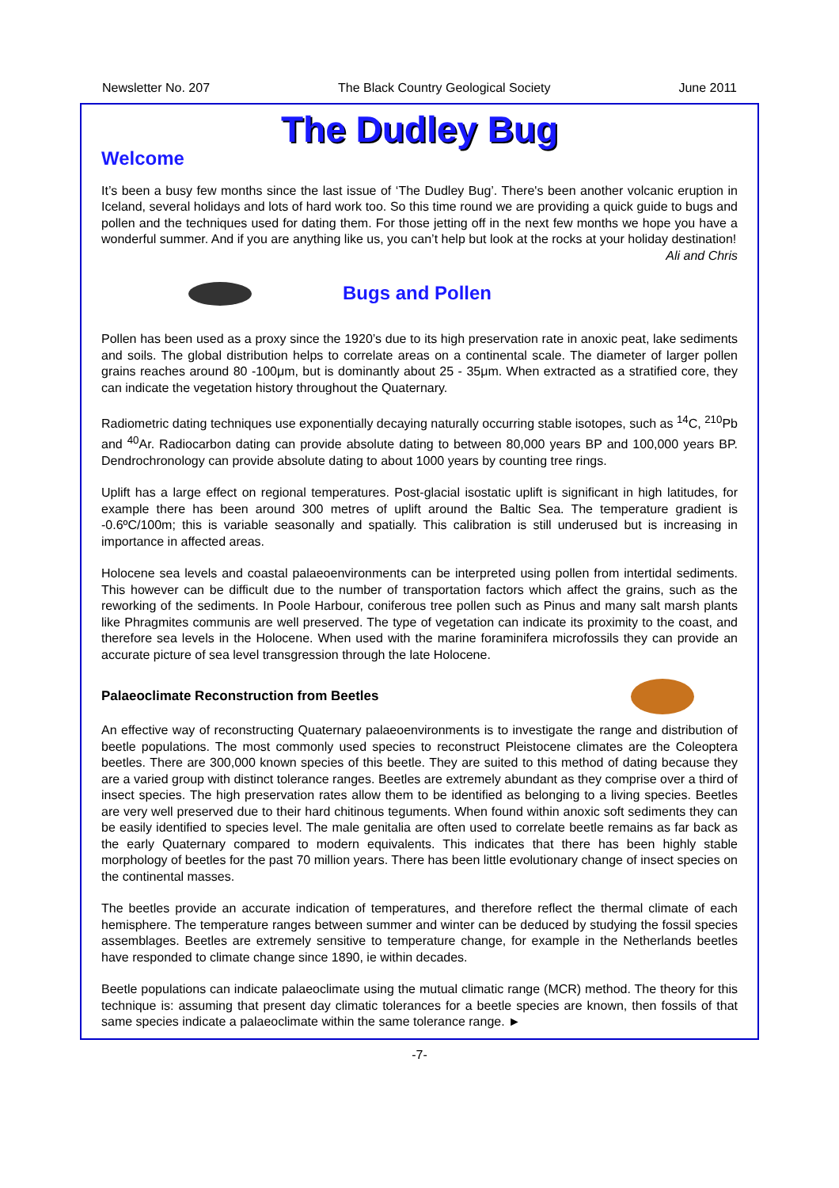Newsletter No. 207 The Black Country Geological Society June 2011
The Dudley Bug
Welcome
It’s been a busy few months since the last issue of ‘The Dudley Bug’. There's been another volcanic eruption in Iceland, several holidays and lots of hard work too. So this time round we are providing a quick guide to bugs and pollen and the techniques used for dating them. For those jetting off in the next few months we hope you have a wonderful summer. And if you are anything like us, you can’t help but look at the rocks at your holiday destination!
Ali and Chris
Bugs and Pollen
Pollen has been used as a proxy since the 1920’s due to its high preservation rate in anoxic peat, lake sediments and soils. The global distribution helps to correlate areas on a continental scale. The diameter of larger pollen grains reaches around 80 -100μm, but is dominantly about 25 - 35μm. When extracted as a stratified core, they can indicate the vegetation history throughout the Quaternary.
Radiometric dating techniques use exponentially decaying naturally occurring stable isotopes, such as <sup>14</sup>C, <sup>210</sup>Pb and <sup>40</sup>Ar. Radiocarbon dating can provide absolute dating to between 80,000 years BP and 100,000 years BP. Dendrochronology can provide absolute dating to about 1000 years by counting tree rings.
Uplift has a large effect on regional temperatures. Post-glacial isostatic uplift is significant in high latitudes, for example there has been around 300 metres of uplift around the Baltic Sea. The temperature gradient is -0.6ºC/100m; this is variable seasonally and spatially. This calibration is still underused but is increasing in importance in affected areas.
Holocene sea levels and coastal palaeoenvironments can be interpreted using pollen from intertidal sediments. This however can be difficult due to the number of transportation factors which affect the grains, such as the reworking of the sediments. In Poole Harbour, coniferous tree pollen such as Pinus and many salt marsh plants like Phragmites communis are well preserved. The type of vegetation can indicate its proximity to the coast, and therefore sea levels in the Holocene. When used with the marine foraminifera microfossils they can provide an accurate picture of sea level transgression through the late Holocene.
Palaeoclimate Reconstruction from Beetles
An effective way of reconstructing Quaternary palaeoenvironments is to investigate the range and distribution of beetle populations. The most commonly used species to reconstruct Pleistocene climates are the Coleoptera beetles. There are 300,000 known species of this beetle. They are suited to this method of dating because they are a varied group with distinct tolerance ranges. Beetles are extremely abundant as they comprise over a third of insect species. The high preservation rates allow them to be identified as belonging to a living species. Beetles are very well preserved due to their hard chitinous teguments. When found within anoxic soft sediments they can be easily identified to species level. The male genitalia are often used to correlate beetle remains as far back as the early Quaternary compared to modern equivalents. This indicates that there has been highly stable morphology of beetles for the past 70 million years. There has been little evolutionary change of insect species on the continental masses.
The beetles provide an accurate indication of temperatures, and therefore reflect the thermal climate of each hemisphere. The temperature ranges between summer and winter can be deduced by studying the fossil species assemblages. Beetles are extremely sensitive to temperature change, for example in the Netherlands beetles have responded to climate change since 1890, ie within decades.
Beetle populations can indicate palaeoclimate using the mutual climatic range (MCR) method. The theory for this technique is: assuming that present day climatic tolerances for a beetle species are known, then fossils of that same species indicate a palaeoclimate within the same tolerance range. ►
-7-